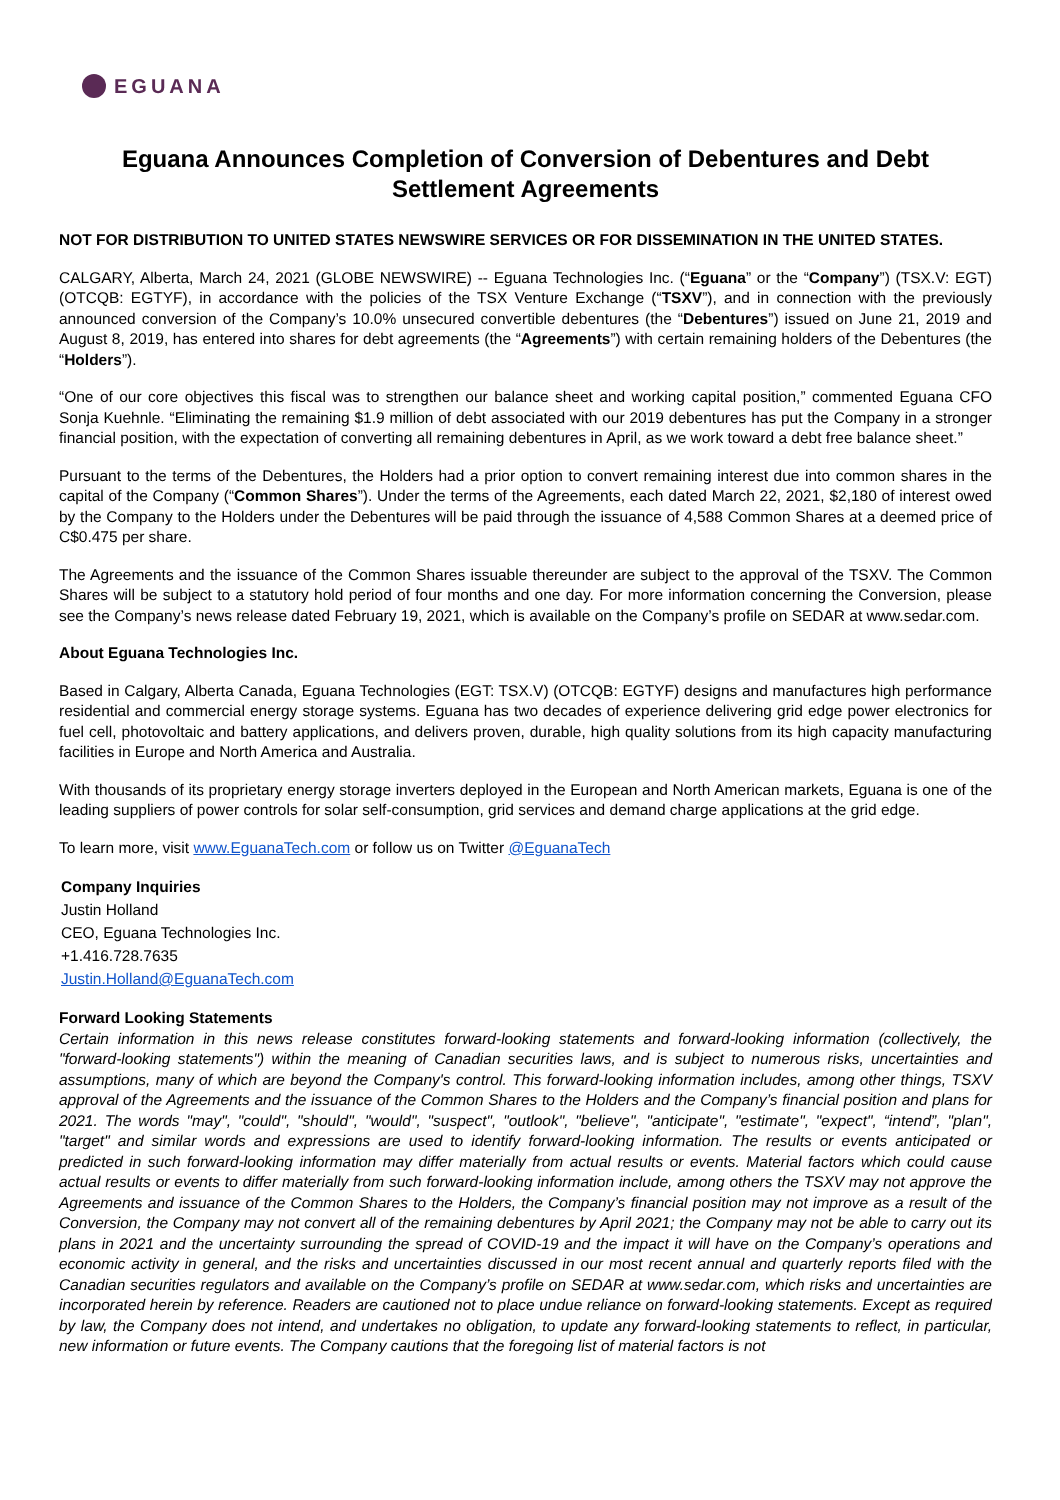EGUANA
Eguana Announces Completion of Conversion of Debentures and Debt Settlement Agreements
NOT FOR DISTRIBUTION TO UNITED STATES NEWSWIRE SERVICES OR FOR DISSEMINATION IN THE UNITED STATES.
CALGARY, Alberta, March 24, 2021 (GLOBE NEWSWIRE) -- Eguana Technologies Inc. (“Eguana” or the “Company”) (TSX.V: EGT) (OTCQB: EGTYF), in accordance with the policies of the TSX Venture Exchange (“TSXV”), and in connection with the previously announced conversion of the Company’s 10.0% unsecured convertible debentures (the “Debentures”) issued on June 21, 2019 and August 8, 2019, has entered into shares for debt agreements (the “Agreements”) with certain remaining holders of the Debentures (the “Holders”).
“One of our core objectives this fiscal was to strengthen our balance sheet and working capital position,” commented Eguana CFO Sonja Kuehnle. “Eliminating the remaining $1.9 million of debt associated with our 2019 debentures has put the Company in a stronger financial position, with the expectation of converting all remaining debentures in April, as we work toward a debt free balance sheet.”
Pursuant to the terms of the Debentures, the Holders had a prior option to convert remaining interest due into common shares in the capital of the Company (“Common Shares”). Under the terms of the Agreements, each dated March 22, 2021, $2,180 of interest owed by the Company to the Holders under the Debentures will be paid through the issuance of 4,588 Common Shares at a deemed price of C$0.475 per share.
The Agreements and the issuance of the Common Shares issuable thereunder are subject to the approval of the TSXV. The Common Shares will be subject to a statutory hold period of four months and one day. For more information concerning the Conversion, please see the Company’s news release dated February 19, 2021, which is available on the Company’s profile on SEDAR at www.sedar.com.
About Eguana Technologies Inc.
Based in Calgary, Alberta Canada, Eguana Technologies (EGT: TSX.V) (OTCQB: EGTYF) designs and manufactures high performance residential and commercial energy storage systems. Eguana has two decades of experience delivering grid edge power electronics for fuel cell, photovoltaic and battery applications, and delivers proven, durable, high quality solutions from its high capacity manufacturing facilities in Europe and North America and Australia.
With thousands of its proprietary energy storage inverters deployed in the European and North American markets, Eguana is one of the leading suppliers of power controls for solar self-consumption, grid services and demand charge applications at the grid edge.
To learn more, visit www.EguanaTech.com or follow us on Twitter @EguanaTech
Company Inquiries
Justin Holland
CEO, Eguana Technologies Inc.
+1.416.728.7635
Justin.Holland@EguanaTech.com
Forward Looking Statements
Certain information in this news release constitutes forward-looking statements and forward-looking information (collectively, the "forward-looking statements") within the meaning of Canadian securities laws, and is subject to numerous risks, uncertainties and assumptions, many of which are beyond the Company's control. This forward-looking information includes, among other things, TSXV approval of the Agreements and the issuance of the Common Shares to the Holders and the Company’s financial position and plans for 2021. The words "may", "could", "should", "would", "suspect", "outlook", "believe", "anticipate", "estimate", "expect", “intend”, "plan", "target" and similar words and expressions are used to identify forward-looking information. The results or events anticipated or predicted in such forward-looking information may differ materially from actual results or events. Material factors which could cause actual results or events to differ materially from such forward-looking information include, among others the TSXV may not approve the Agreements and issuance of the Common Shares to the Holders, the Company’s financial position may not improve as a result of the Conversion, the Company may not convert all of the remaining debentures by April 2021; the Company may not be able to carry out its plans in 2021 and the uncertainty surrounding the spread of COVID-19 and the impact it will have on the Company’s operations and economic activity in general, and the risks and uncertainties discussed in our most recent annual and quarterly reports filed with the Canadian securities regulators and available on the Company’s profile on SEDAR at www.sedar.com, which risks and uncertainties are incorporated herein by reference. Readers are cautioned not to place undue reliance on forward-looking statements. Except as required by law, the Company does not intend, and undertakes no obligation, to update any forward-looking statements to reflect, in particular, new information or future events. The Company cautions that the foregoing list of material factors is not